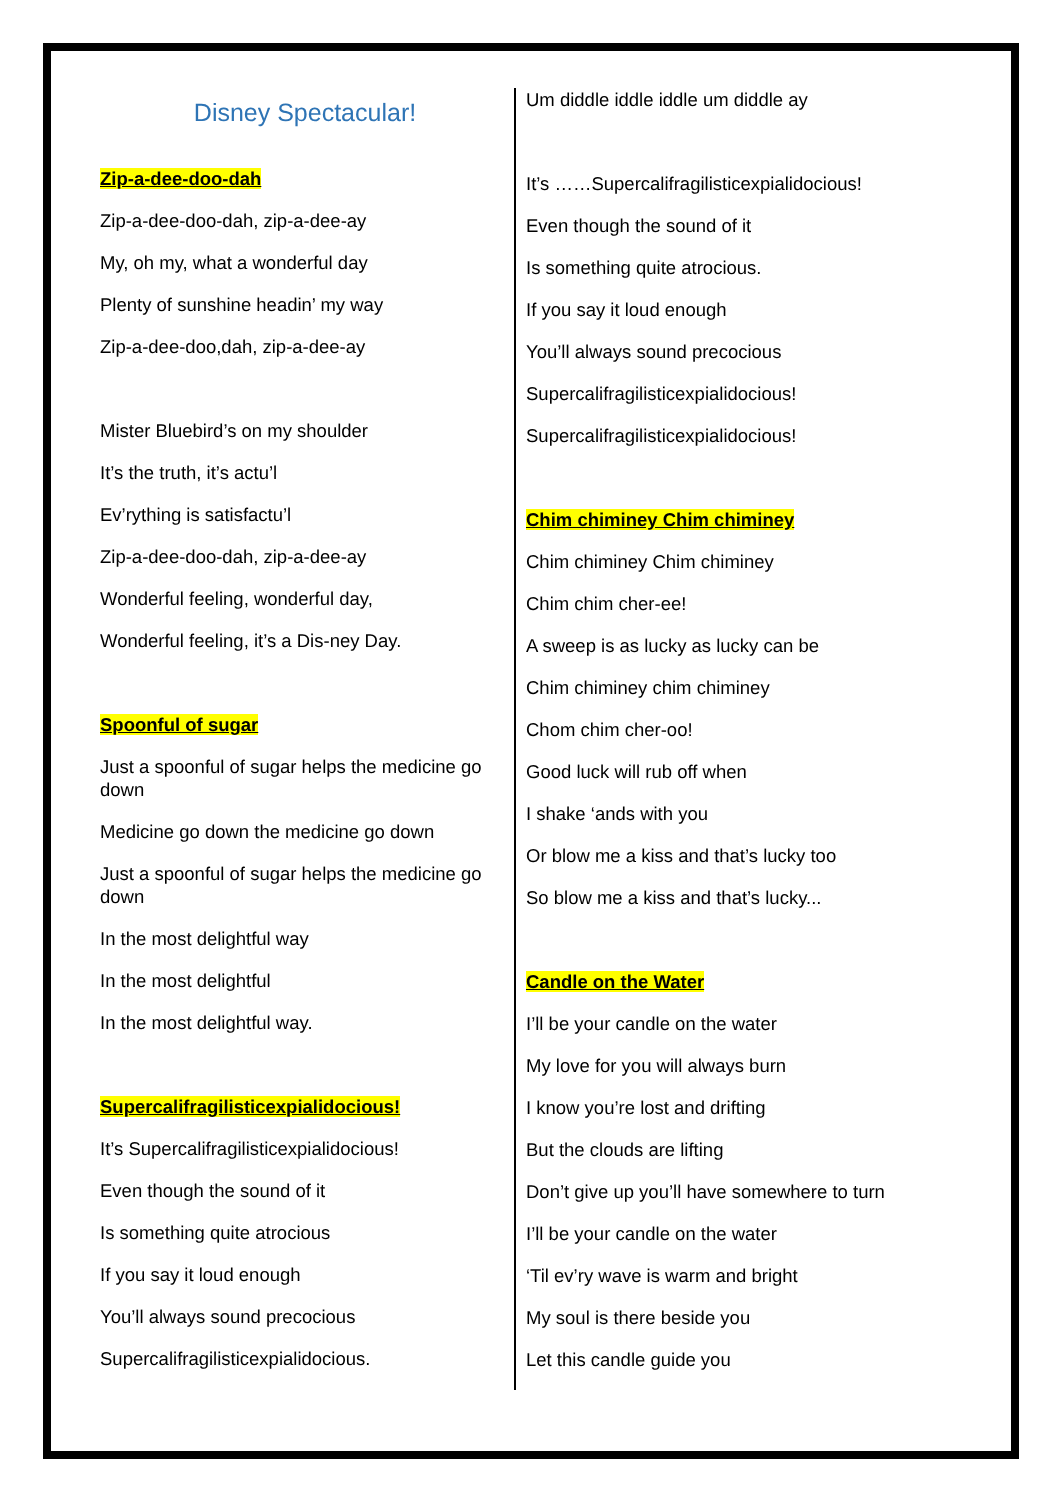Disney Spectacular!
Zip-a-dee-doo-dah
Zip-a-dee-doo-dah, zip-a-dee-ay
My, oh my, what a wonderful day
Plenty of sunshine headin’ my way
Zip-a-dee-doo,dah, zip-a-dee-ay
Mister Bluebird’s on my shoulder
It’s the truth, it’s actu’l
Ev’rything is satisfactu’l
Zip-a-dee-doo-dah, zip-a-dee-ay
Wonderful feeling, wonderful day,
Wonderful feeling, it’s a Dis-ney Day.
Spoonful of sugar
Just a spoonful of sugar helps the medicine go down
Medicine go down the medicine go down
Just a spoonful of sugar helps the medicine go down
In the most delightful way
In the most delightful
In the most delightful way.
Supercalifragilisticexpialidocious!
It’s Supercalifragilisticexpialidocious!
Even though the sound of it
Is something quite atrocious
If you say it loud enough
You’ll always sound precocious
Supercalifragilisticexpialidocious.
Um diddle iddle iddle um diddle ay
It’s ……Supercalifragilisticexpialidocious!
Even though the sound of it
Is something quite atrocious.
If you say it loud enough
You’ll always sound precocious
Supercalifragilisticexpialidocious!
Supercalifragilisticexpialidocious!
Chim chiminey Chim chiminey
Chim chiminey Chim chiminey
Chim chim cher-ee!
A sweep is as lucky as lucky can be
Chim chiminey chim chiminey
Chom chim cher-oo!
Good luck will rub off when
I shake ‘ands with you
Or blow me a kiss and that’s lucky too
So blow me a kiss and that’s lucky...
Candle on the Water
I’ll be your candle on the water
My love for you will always burn
I know you’re lost and drifting
But the clouds are lifting
Don’t give up you’ll have somewhere to turn
I’ll be your candle on the water
‘Til ev’ry wave is warm and bright
My soul is there beside you
Let this candle guide you